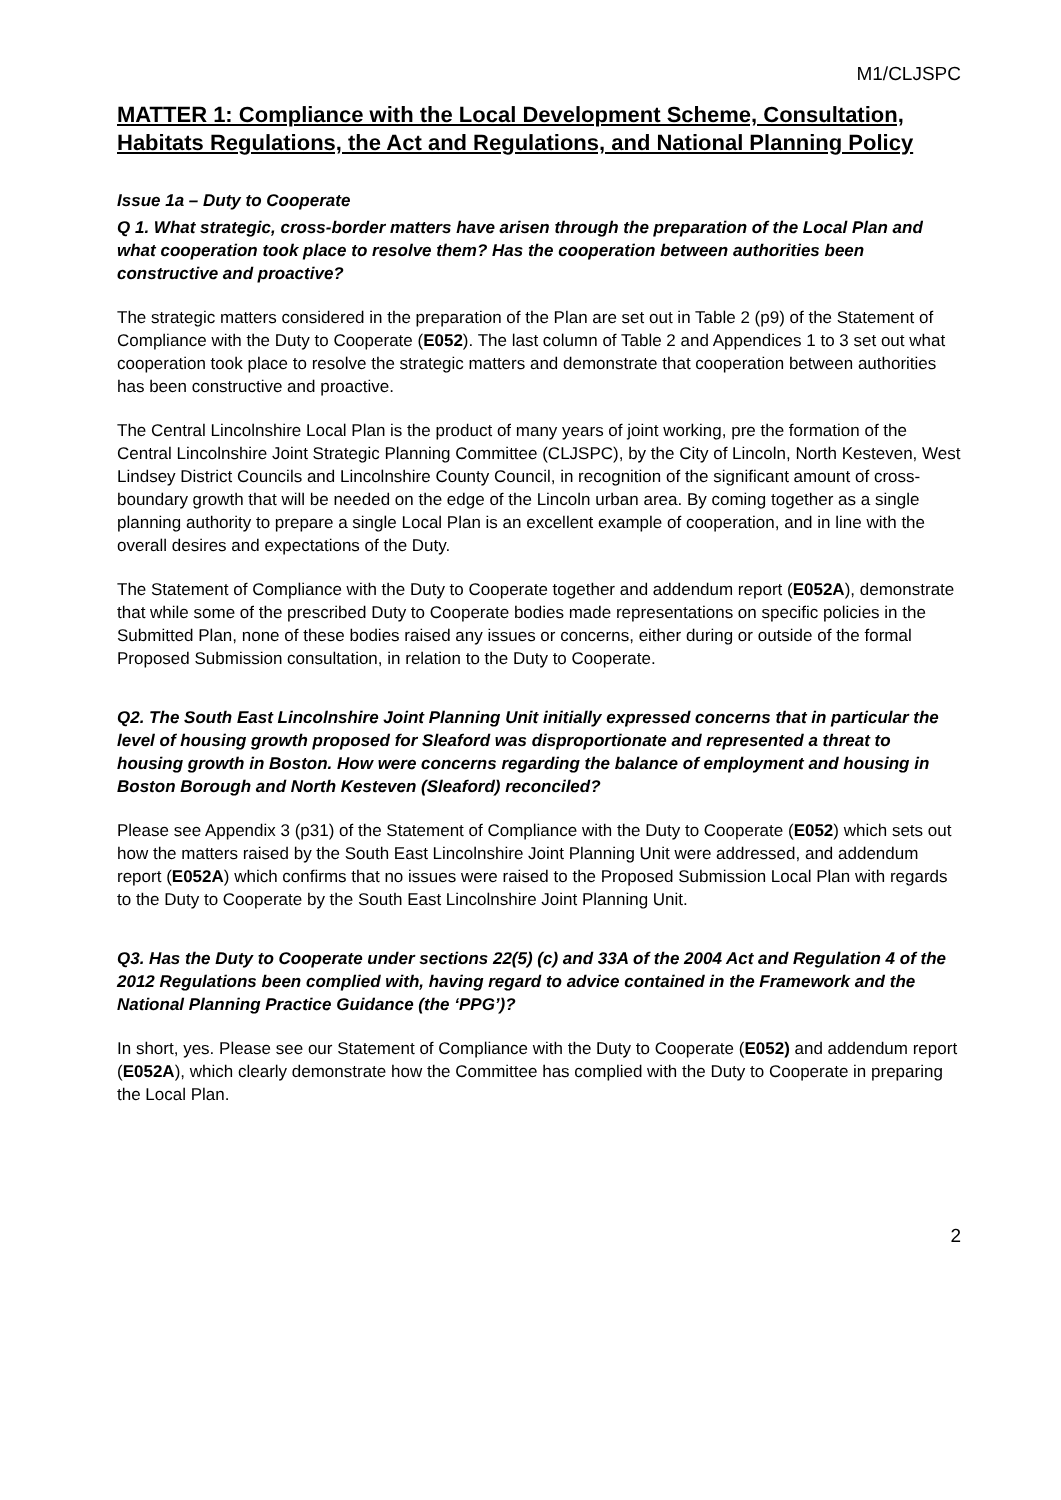M1/CLJSPC
MATTER 1: Compliance with the Local Development Scheme, Consultation, Habitats Regulations, the Act and Regulations, and National Planning Policy
Issue 1a – Duty to Cooperate
Q 1. What strategic, cross-border matters have arisen through the preparation of the Local Plan and what cooperation took place to resolve them? Has the cooperation between authorities been constructive and proactive?
The strategic matters considered in the preparation of the Plan are set out in Table 2 (p9) of the Statement of Compliance with the Duty to Cooperate (E052). The last column of Table 2 and Appendices 1 to 3 set out what cooperation took place to resolve the strategic matters and demonstrate that cooperation between authorities has been constructive and proactive.
The Central Lincolnshire Local Plan is the product of many years of joint working, pre the formation of the Central Lincolnshire Joint Strategic Planning Committee (CLJSPC), by the City of Lincoln, North Kesteven, West Lindsey District Councils and Lincolnshire County Council, in recognition of the significant amount of cross-boundary growth that will be needed on the edge of the Lincoln urban area. By coming together as a single planning authority to prepare a single Local Plan is an excellent example of cooperation, and in line with the overall desires and expectations of the Duty.
The Statement of Compliance with the Duty to Cooperate together and addendum report (E052A), demonstrate that while some of the prescribed Duty to Cooperate bodies made representations on specific policies in the Submitted Plan, none of these bodies raised any issues or concerns, either during or outside of the formal Proposed Submission consultation, in relation to the Duty to Cooperate.
Q2. The South East Lincolnshire Joint Planning Unit initially expressed concerns that in particular the level of housing growth proposed for Sleaford was disproportionate and represented a threat to housing growth in Boston. How were concerns regarding the balance of employment and housing in Boston Borough and North Kesteven (Sleaford) reconciled?
Please see Appendix 3 (p31) of the Statement of Compliance with the Duty to Cooperate (E052) which sets out how the matters raised by the South East Lincolnshire Joint Planning Unit were addressed, and addendum report (E052A) which confirms that no issues were raised to the Proposed Submission Local Plan with regards to the Duty to Cooperate by the South East Lincolnshire Joint Planning Unit.
Q3. Has the Duty to Cooperate under sections 22(5) (c) and 33A of the 2004 Act and Regulation 4 of the 2012 Regulations been complied with, having regard to advice contained in the Framework and the National Planning Practice Guidance (the ‘PPG’)?
In short, yes. Please see our Statement of Compliance with the Duty to Cooperate (E052) and addendum report (E052A), which clearly demonstrate how the Committee has complied with the Duty to Cooperate in preparing the Local Plan.
2